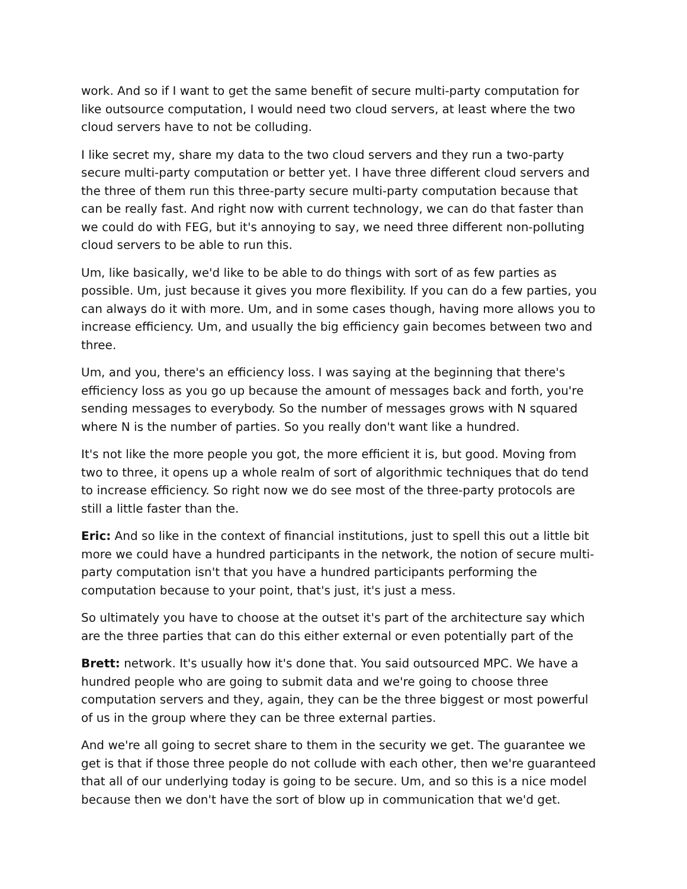work. And so if I want to get the same benefit of secure multi-party computation for like outsource computation, I would need two cloud servers, at least where the two cloud servers have to not be colluding.
I like secret my, share my data to the two cloud servers and they run a two-party secure multi-party computation or better yet. I have three different cloud servers and the three of them run this three-party secure multi-party computation because that can be really fast. And right now with current technology, we can do that faster than we could do with FEG, but it's annoying to say, we need three different non-polluting cloud servers to be able to run this.
Um, like basically, we'd like to be able to do things with sort of as few parties as possible. Um, just because it gives you more flexibility. If you can do a few parties, you can always do it with more. Um, and in some cases though, having more allows you to increase efficiency. Um, and usually the big efficiency gain becomes between two and three.
Um, and you, there's an efficiency loss. I was saying at the beginning that there's efficiency loss as you go up because the amount of messages back and forth, you're sending messages to everybody. So the number of messages grows with N squared where N is the number of parties. So you really don't want like a hundred.
It's not like the more people you got, the more efficient it is, but good. Moving from two to three, it opens up a whole realm of sort of algorithmic techniques that do tend to increase efficiency. So right now we do see most of the three-party protocols are still a little faster than the.
Eric: And so like in the context of financial institutions, just to spell this out a little bit more we could have a hundred participants in the network, the notion of secure multi-party computation isn't that you have a hundred participants performing the computation because to your point, that's just, it's just a mess.
So ultimately you have to choose at the outset it's part of the architecture say which are the three parties that can do this either external or even potentially part of the
Brett: network. It's usually how it's done that. You said outsourced MPC. We have a hundred people who are going to submit data and we're going to choose three computation servers and they, again, they can be the three biggest or most powerful of us in the group where they can be three external parties.
And we're all going to secret share to them in the security we get. The guarantee we get is that if those three people do not collude with each other, then we're guaranteed that all of our underlying today is going to be secure. Um, and so this is a nice model because then we don't have the sort of blow up in communication that we'd get.